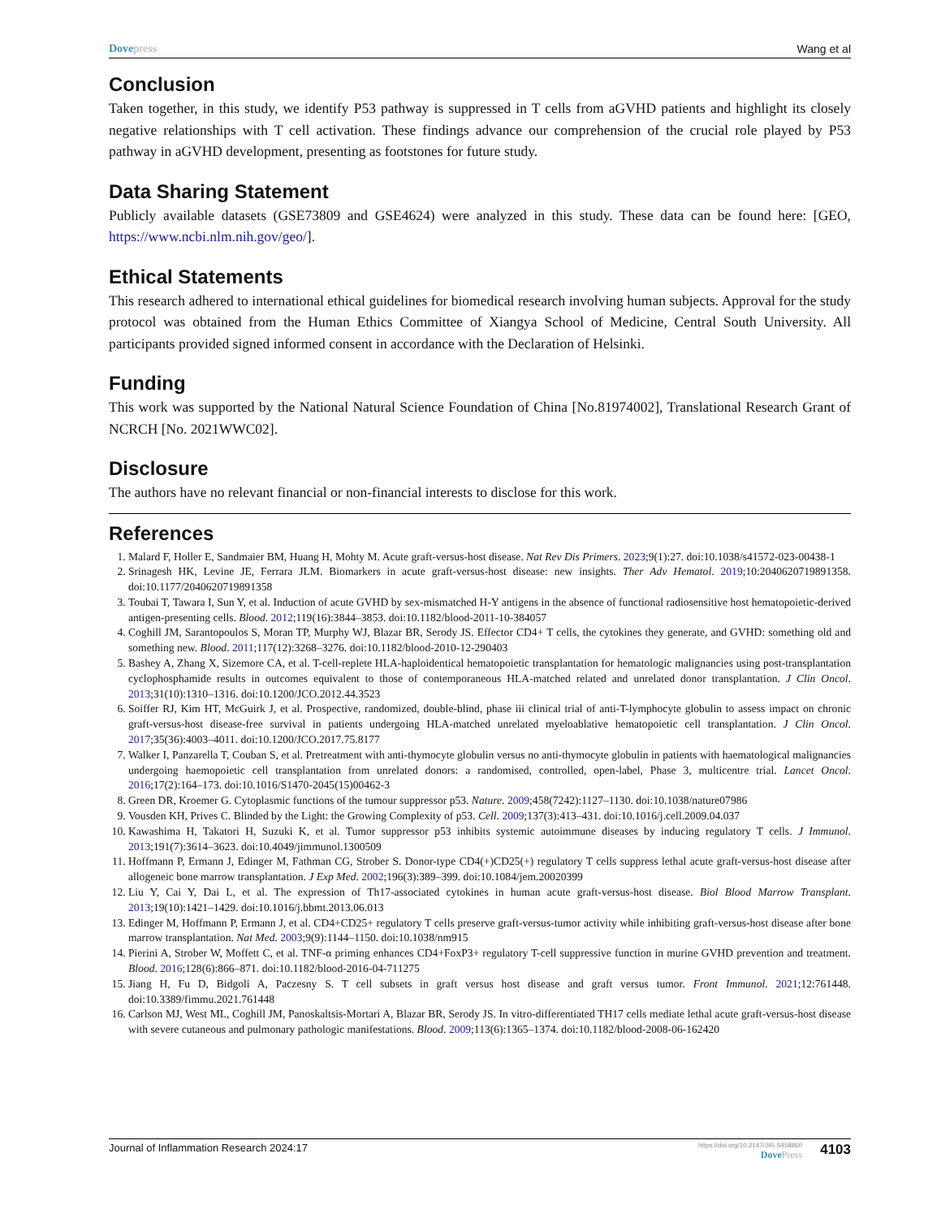Dove press Wang et al
Conclusion
Taken together, in this study, we identify P53 pathway is suppressed in T cells from aGVHD patients and highlight its closely negative relationships with T cell activation. These findings advance our comprehension of the crucial role played by P53 pathway in aGVHD development, presenting as footstones for future study.
Data Sharing Statement
Publicly available datasets (GSE73809 and GSE4624) were analyzed in this study. These data can be found here: [GEO, https://www.ncbi.nlm.nih.gov/geo/].
Ethical Statements
This research adhered to international ethical guidelines for biomedical research involving human subjects. Approval for the study protocol was obtained from the Human Ethics Committee of Xiangya School of Medicine, Central South University. All participants provided signed informed consent in accordance with the Declaration of Helsinki.
Funding
This work was supported by the National Natural Science Foundation of China [No.81974002], Translational Research Grant of NCRCH [No. 2021WWC02].
Disclosure
The authors have no relevant financial or non-financial interests to disclose for this work.
References
1. Malard F, Holler E, Sandmaier BM, Huang H, Mohty M. Acute graft-versus-host disease. Nat Rev Dis Primers. 2023;9(1):27. doi:10.1038/s41572-023-00438-1
2. Srinagesh HK, Levine JE, Ferrara JLM. Biomarkers in acute graft-versus-host disease: new insights. Ther Adv Hematol. 2019;10:2040620719891358. doi:10.1177/2040620719891358
3. Toubai T, Tawara I, Sun Y, et al. Induction of acute GVHD by sex-mismatched H-Y antigens in the absence of functional radiosensitive host hematopoietic-derived antigen-presenting cells. Blood. 2012;119(16):3844–3853. doi:10.1182/blood-2011-10-384057
4. Coghill JM, Sarantopoulos S, Moran TP, Murphy WJ, Blazar BR, Serody JS. Effector CD4+ T cells, the cytokines they generate, and GVHD: something old and something new. Blood. 2011;117(12):3268–3276. doi:10.1182/blood-2010-12-290403
5. Bashey A, Zhang X, Sizemore CA, et al. T-cell-replete HLA-haploidentical hematopoietic transplantation for hematologic malignancies using post-transplantation cyclophosphamide results in outcomes equivalent to those of contemporaneous HLA-matched related and unrelated donor transplantation. J Clin Oncol. 2013;31(10):1310–1316. doi:10.1200/JCO.2012.44.3523
6. Soiffer RJ, Kim HT, McGuirk J, et al. Prospective, randomized, double-blind, phase iii clinical trial of anti-T-lymphocyte globulin to assess impact on chronic graft-versus-host disease-free survival in patients undergoing HLA-matched unrelated myeloablative hematopoietic cell transplantation. J Clin Oncol. 2017;35(36):4003–4011. doi:10.1200/JCO.2017.75.8177
7. Walker I, Panzarella T, Couban S, et al. Pretreatment with anti-thymocyte globulin versus no anti-thymocyte globulin in patients with haematological malignancies undergoing haemopoietic cell transplantation from unrelated donors: a randomised, controlled, open-label, Phase 3, multicentre trial. Lancet Oncol. 2016;17(2):164–173. doi:10.1016/S1470-2045(15)00462-3
8. Green DR, Kroemer G. Cytoplasmic functions of the tumour suppressor p53. Nature. 2009;458(7242):1127–1130. doi:10.1038/nature07986
9. Vousden KH, Prives C. Blinded by the Light: the Growing Complexity of p53. Cell. 2009;137(3):413–431. doi:10.1016/j.cell.2009.04.037
10. Kawashima H, Takatori H, Suzuki K, et al. Tumor suppressor p53 inhibits systemic autoimmune diseases by inducing regulatory T cells. J Immunol. 2013;191(7):3614–3623. doi:10.4049/jimmunol.1300509
11. Hoffmann P, Ermann J, Edinger M, Fathman CG, Strober S. Donor-type CD4(+)CD25(+) regulatory T cells suppress lethal acute graft-versus-host disease after allogeneic bone marrow transplantation. J Exp Med. 2002;196(3):389–399. doi:10.1084/jem.20020399
12. Liu Y, Cai Y, Dai L, et al. The expression of Th17-associated cytokines in human acute graft-versus-host disease. Biol Blood Marrow Transplant. 2013;19(10):1421–1429. doi:10.1016/j.bbmt.2013.06.013
13. Edinger M, Hoffmann P, Ermann J, et al. CD4+CD25+ regulatory T cells preserve graft-versus-tumor activity while inhibiting graft-versus-host disease after bone marrow transplantation. Nat Med. 2003;9(9):1144–1150. doi:10.1038/nm915
14. Pierini A, Strober W, Moffett C, et al. TNF-α priming enhances CD4+FoxP3+ regulatory T-cell suppressive function in murine GVHD prevention and treatment. Blood. 2016;128(6):866–871. doi:10.1182/blood-2016-04-711275
15. Jiang H, Fu D, Bidgoli A, Paczesny S. T cell subsets in graft versus host disease and graft versus tumor. Front Immunol. 2021;12:761448. doi:10.3389/fimmu.2021.761448
16. Carlson MJ, West ML, Coghill JM, Panoskaltsis-Mortari A, Blazar BR, Serody JS. In vitro-differentiated TH17 cells mediate lethal acute graft-versus-host disease with severe cutaneous and pulmonary pathologic manifestations. Blood. 2009;113(6):1365–1374. doi:10.1182/blood-2008-06-162420
Journal of Inflammation Research 2024:17 https://doi.org/10.2147/JIR.S458860
Dove Press 4103